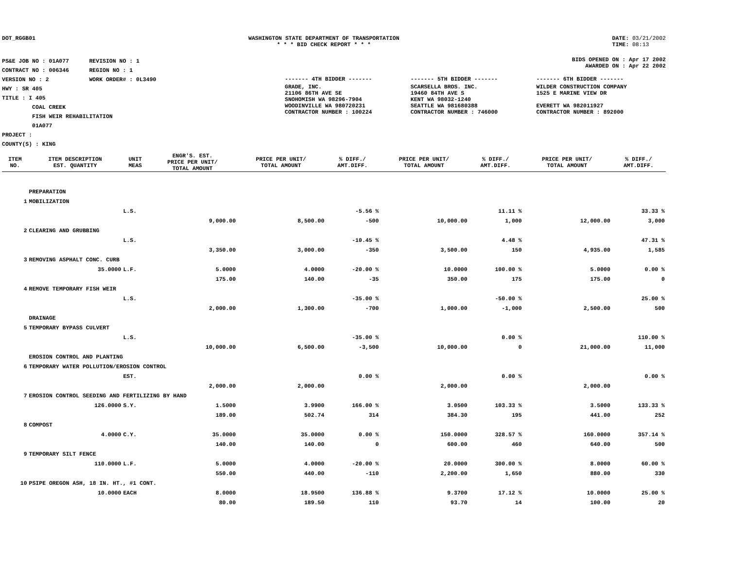DOT_RGGB01 WASHINGTON STATE DEPARTMENT OF TRANSPORTATION
* * * BID CHECK REPORT * * *
DATE: 03/21/2002
TIME: 08:13
PS&E JOB NO : 01A077 REVISION NO : 1
CONTRACT NO : 006346 REGION NO : 1
VERSION NO : 2 WORK ORDER# : 0L3490
HWY : SR 405
TITLE : I 405
COAL CREEK
FISH WEIR REHABILITATION
01A077
PROJECT :
COUNTY(S) : KING
BIDS OPENED ON : Apr 17 2002
AWARDED ON : Apr 22 2002
| ------- 4TH BIDDER ------- | ------- 5TH BIDDER ------- | ------- 6TH BIDDER ------- |
| GRADE, INC. 21106 86TH AVE SE SNOHOMISH WA 98296-7904 WOODINVILLE WA 980720231 CONTRACTOR NUMBER : 100224 | SCARSELLA BROS. INC. 19460 84TH AVE S KENT WA 98032-1240 SEATTLE WA 981680388 CONTRACTOR NUMBER : 746000 | WILDER CONSTRUCTION COMPANY 1525 E MARINE VIEW DR EVERETT WA 982011927 CONTRACTOR NUMBER : 892000 |
| ITEM NO. | ITEM DESCRIPTION EST. QUANTITY | UNIT MEAS | ENGR'S. EST. PRICE PER UNIT/ TOTAL AMOUNT | PRICE PER UNIT/ TOTAL AMOUNT | % DIFF./ AMT.DIFF. | PRICE PER UNIT/ TOTAL AMOUNT | % DIFF./ AMT.DIFF. | PRICE PER UNIT/ TOTAL AMOUNT | % DIFF./ AMT.DIFF. |
| --- | --- | --- | --- | --- | --- | --- | --- | --- | --- |
| | PREPARATION | | | | | | | | |
| 1 | MOBILIZATION | | | | | | | | |
| | | L.S. | | | -5.56 % | | 11.11 % | | 33.33 % |
| | | | 9,000.00 | 8,500.00 | -500 | 10,000.00 | 1,000 | 12,000.00 | 3,000 |
| 2 | CLEARING AND GRUBBING | | | | | | | | |
| | | L.S. | | | -10.45 % | | 4.48 % | | 47.31 % |
| | | | 3,350.00 | 3,000.00 | -350 | 3,500.00 | 150 | 4,935.00 | 1,585 |
| 3 | REMOVING ASPHALT CONC. CURB | | | | | | | | |
| | 35.0000 | L.F. | 5.0000 | 4.0000 | -20.00 % | 10.0000 | 100.00 % | 5.0000 | 0.00 % |
| | | | 175.00 | 140.00 | -35 | 350.00 | 175 | 175.00 | 0 |
| 4 | REMOVE TEMPORARY FISH WEIR | | | | | | | | |
| | | L.S. | | | -35.00 % | | -50.00 % | | 25.00 % |
| | | | 2,000.00 | 1,300.00 | -700 | 1,000.00 | -1,000 | 2,500.00 | 500 |
| | DRAINAGE | | | | | | | | |
| 5 | TEMPORARY BYPASS CULVERT | | | | | | | | |
| | | L.S. | | | -35.00 % | | 0.00 % | | 110.00 % |
| | | | 10,000.00 | 6,500.00 | -3,500 | 10,000.00 | 0 | 21,000.00 | 11,000 |
| | EROSION CONTROL AND PLANTING | | | | | | | | |
| 6 | TEMPORARY WATER POLLUTION/EROSION CONTROL | | | | | | | | |
| | | EST. | | | 0.00 % | | 0.00 % | | 0.00 % |
| | | | 2,000.00 | 2,000.00 | | 2,000.00 | | 2,000.00 | |
| 7 | EROSION CONTROL SEEDING AND FERTILIZING BY HAND | | | | | | | | |
| | 126.0000 | S.Y. | 1.5000 | 3.9900 | 166.00 % | 3.0500 | 103.33 % | 3.5000 | 133.33 % |
| | | | 189.00 | 502.74 | 314 | 384.30 | 195 | 441.00 | 252 |
| 8 | COMPOST | | | | | | | | |
| | 4.0000 | C.Y. | 35.0000 | 35.0000 | 0.00 % | 150.0000 | 328.57 % | 160.0000 | 357.14 % |
| | | | 140.00 | 140.00 | 0 | 600.00 | 460 | 640.00 | 500 |
| 9 | TEMPORARY SILT FENCE | | | | | | | | |
| | 110.0000 | L.F. | 5.0000 | 4.0000 | -20.00 % | 20.0000 | 300.00 % | 8.0000 | 60.00 % |
| | | | 550.00 | 440.00 | -110 | 2,200.00 | 1,650 | 880.00 | 330 |
| 10 | PSIPE OREGON ASH, 18 IN. HT., #1 CONT. | | | | | | | | |
| | 10.0000 | EACH | 8.0000 | 18.9500 | 136.88 % | 9.3700 | 17.12 % | 10.0000 | 25.00 % |
| | | | 80.00 | 189.50 | 110 | 93.70 | 14 | 100.00 | 20 |